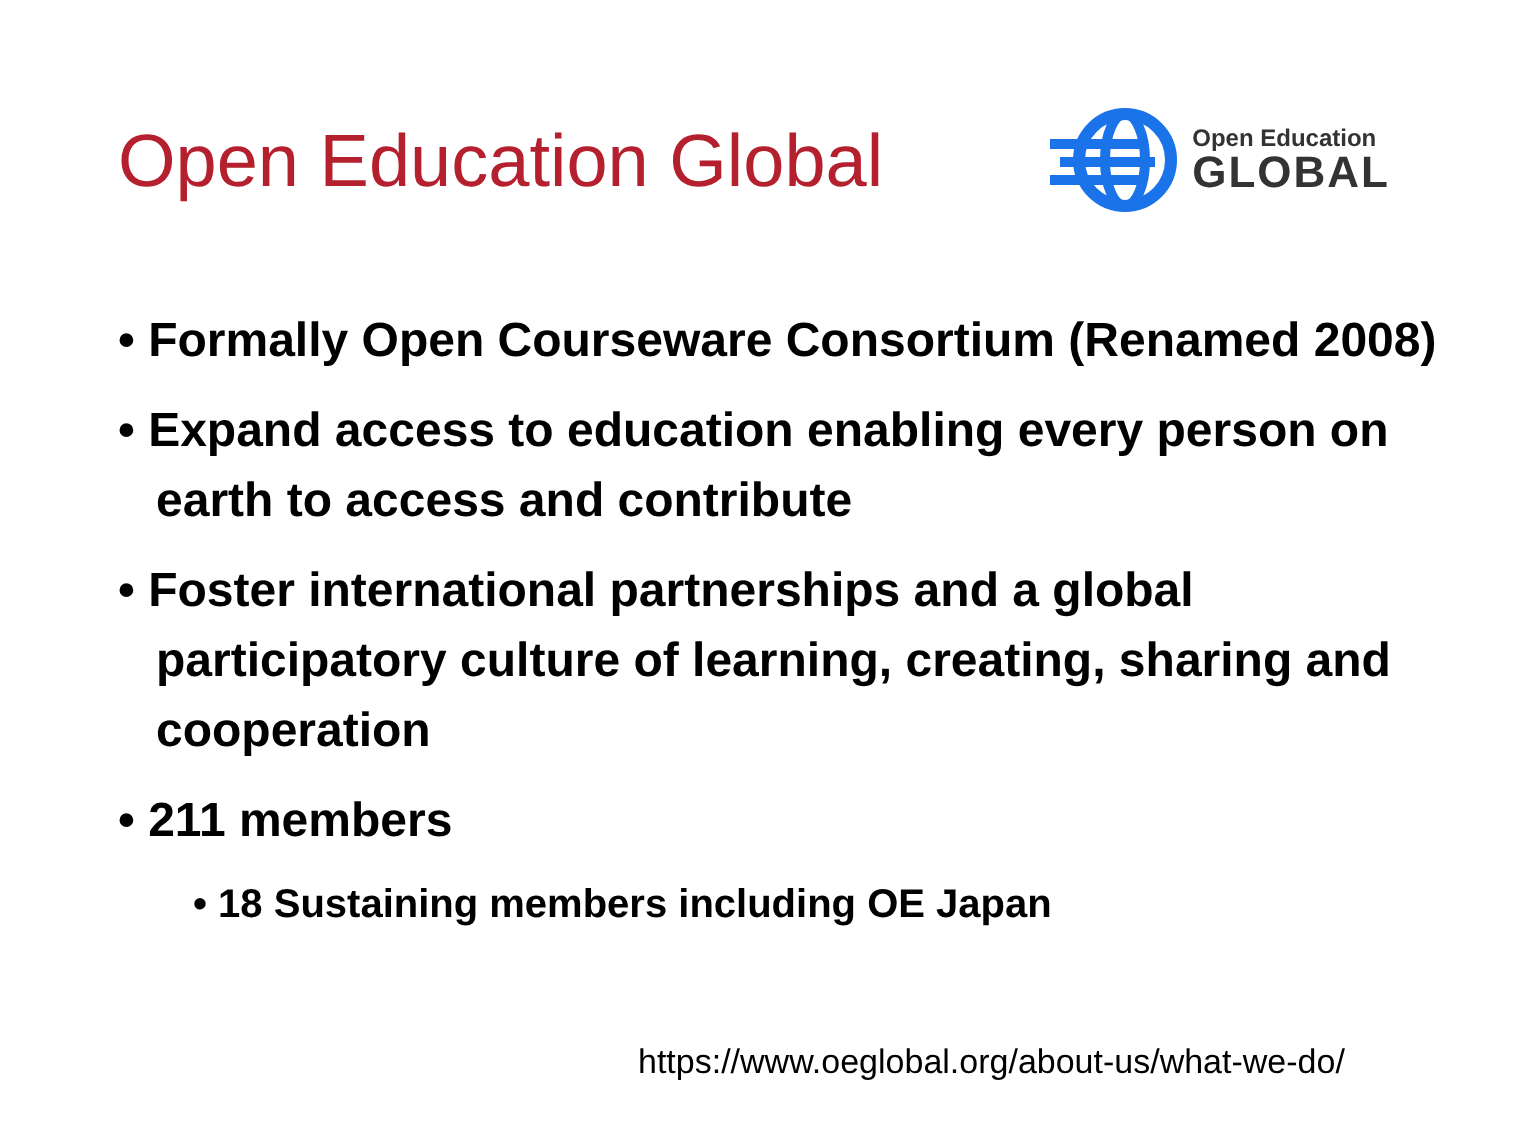Open Education Global
Open Education
GLOBAL
• Formally Open Courseware Consortium (Renamed 2008)
• Expand access to education enabling every person on earth to access and contribute
• Foster international partnerships and a global participatory culture of learning, creating, sharing and cooperation
• 211 members
• 18 Sustaining members including OE Japan
https://www.oeglobal.org/about-us/what-we-do/